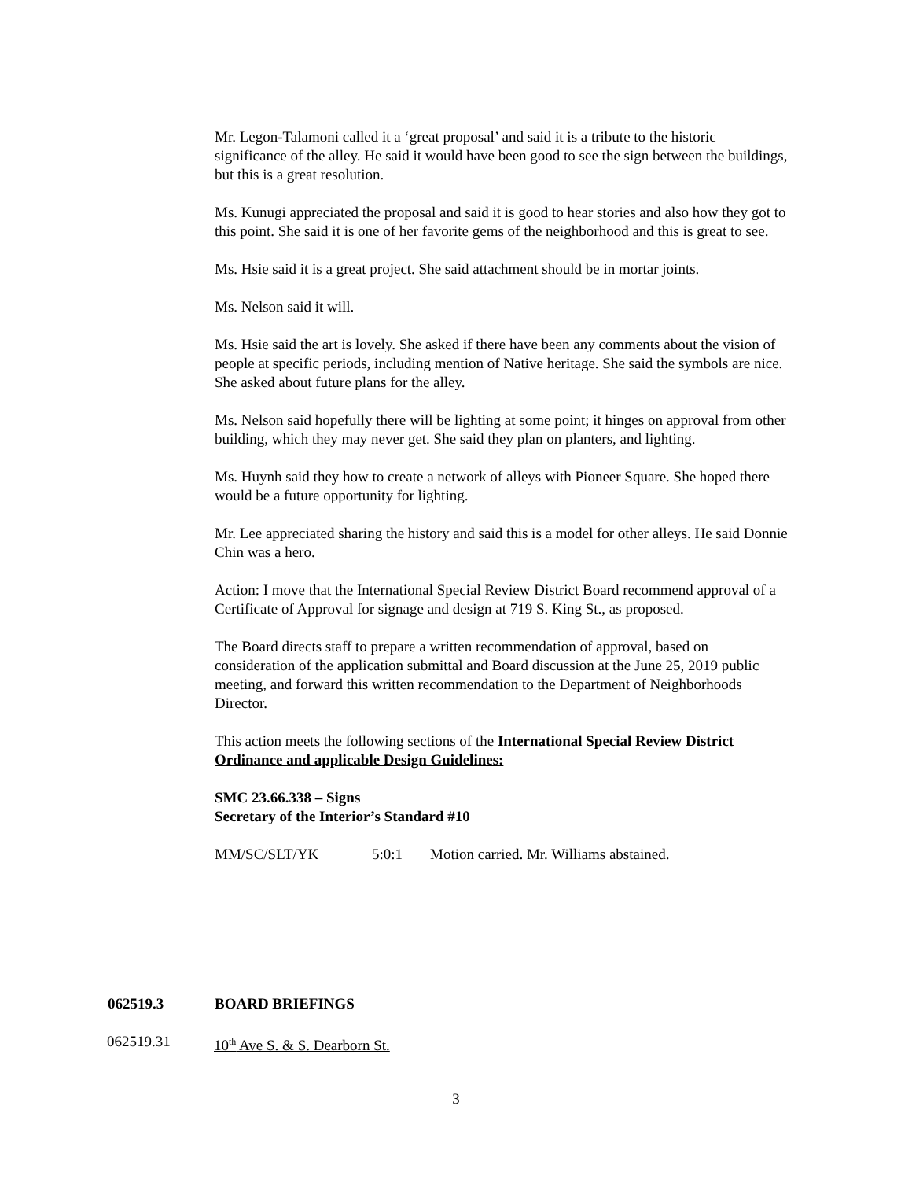Mr. Legon-Talamoni called it a ‘great proposal’ and said it is a tribute to the historic significance of the alley. He said it would have been good to see the sign between the buildings, but this is a great resolution.
Ms. Kunugi appreciated the proposal and said it is good to hear stories and also how they got to this point. She said it is one of her favorite gems of the neighborhood and this is great to see.
Ms. Hsie said it is a great project. She said attachment should be in mortar joints.
Ms. Nelson said it will.
Ms. Hsie said the art is lovely. She asked if there have been any comments about the vision of people at specific periods, including mention of Native heritage. She said the symbols are nice. She asked about future plans for the alley.
Ms. Nelson said hopefully there will be lighting at some point; it hinges on approval from other building, which they may never get. She said they plan on planters, and lighting.
Ms. Huynh said they how to create a network of alleys with Pioneer Square. She hoped there would be a future opportunity for lighting.
Mr. Lee appreciated sharing the history and said this is a model for other alleys. He said Donnie Chin was a hero.
Action: I move that the International Special Review District Board recommend approval of a Certificate of Approval for signage and design at 719 S. King St., as proposed.
The Board directs staff to prepare a written recommendation of approval, based on consideration of the application submittal and Board discussion at the June 25, 2019 public meeting, and forward this written recommendation to the Department of Neighborhoods Director.
This action meets the following sections of the International Special Review District Ordinance and applicable Design Guidelines:
SMC 23.66.338 – Signs
Secretary of the Interior’s Standard #10
MM/SC/SLT/YK 5:0:1 Motion carried. Mr. Williams abstained.
062519.3 BOARD BRIEFINGS
062519.31 10<sup>th</sup> Ave S. & S. Dearborn St.
3